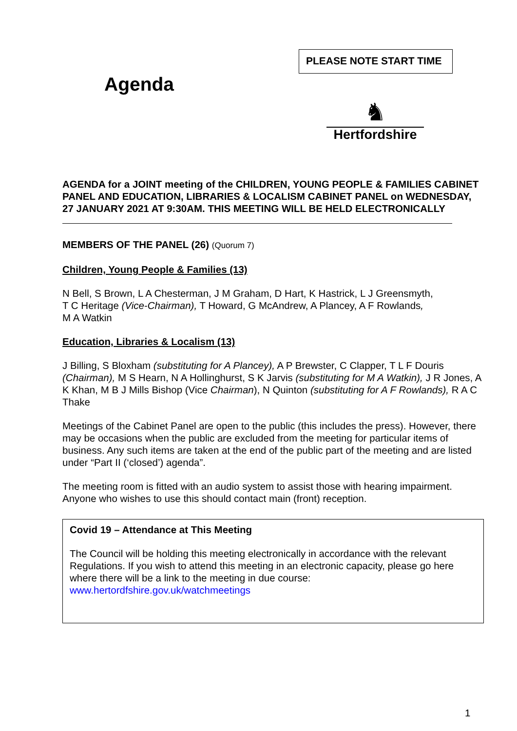PLEASE NOTE START TIME
Agenda
♞
Hertfordshire
AGENDA for a JOINT meeting of the CHILDREN, YOUNG PEOPLE & FAMILIES CABINET PANEL AND EDUCATION, LIBRARIES & LOCALISM CABINET PANEL on WEDNESDAY, 27 JANUARY 2021 AT 9:30AM. THIS MEETING WILL BE HELD ELECTRONICALLY
MEMBERS OF THE PANEL (26) (Quorum 7)
Children, Young People & Families (13)
N Bell, S Brown, L A Chesterman, J M Graham, D Hart, K Hastrick, L J Greensmyth,
T C Heritage (Vice-Chairman), T Howard, G McAndrew, A Plancey, A F Rowlands,
M A Watkin
Education, Libraries & Localism (13)
J Billing, S Bloxham (substituting for A Plancey), A P Brewster, C Clapper, T L F Douris (Chairman), M S Hearn, N A Hollinghurst, S K Jarvis (substituting for M A Watkin), J R Jones, A K Khan, M B J Mills Bishop (Vice Chairman), N Quinton (substituting for A F Rowlands), R A C Thake
Meetings of the Cabinet Panel are open to the public (this includes the press). However, there may be occasions when the public are excluded from the meeting for particular items of business. Any such items are taken at the end of the public part of the meeting and are listed under “Part II (‘closed’) agenda”.
The meeting room is fitted with an audio system to assist those with hearing impairment. Anyone who wishes to use this should contact main (front) reception.
Covid 19 – Attendance at This Meeting
The Council will be holding this meeting electronically in accordance with the relevant Regulations. If you wish to attend this meeting in an electronic capacity, please go here where there will be a link to the meeting in due course: www.hertordfshire.gov.uk/watchmeetings
1